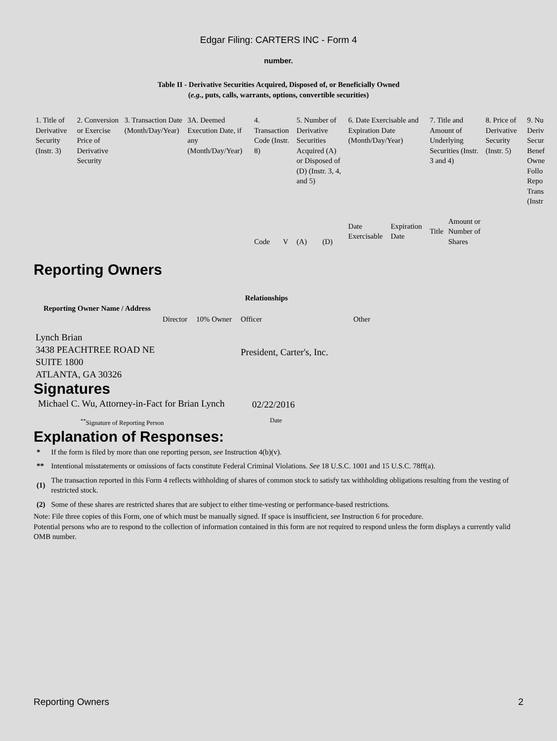Edgar Filing: CARTERS INC - Form 4
number.
Table II - Derivative Securities Acquired, Disposed of, or Beneficially Owned
(e.g., puts, calls, warrants, options, convertible securities)
| 1. Title of Derivative Security (Instr. 3) | 2. Conversion or Exercise Price of Derivative Security | 3. Transaction Date (Month/Day/Year) | 3A. Deemed Execution Date, if any (Month/Day/Year) | 4. Transaction Code (Instr. 8) | | 5. Number of Derivative Securities Acquired (A) or Disposed of (D) (Instr. 3, 4, and 5) | | 6. Date Exercisable and Expiration Date (Month/Day/Year) | | 7. Title and Amount of Underlying Securities (Instr. 3 and 4) | | 8. Price of Derivative Security (Instr. 5) | 9. Nu Deriv Secur Benef Owne Follo Repo Trans (Instr |
| --- | --- | --- | --- | --- | --- | --- | --- | --- | --- | --- | --- | --- | --- |
| | | | | Code | V | (A) | (D) | Date Exercisable | Expiration Date | Title | Amount or Number of Shares | | |
Reporting Owners
| Reporting Owner Name / Address | Relationships | | | |
| --- | --- | --- | --- | --- |
| | Director | 10% Owner | Officer | Other |
| Lynch Brian 3438 PEACHTREE ROAD NE SUITE 1800 ATLANTA, GA 30326 | | | President, Carter's, Inc. | |
Signatures
| Michael C. Wu, Attorney-in-Fact for Brian Lynch | 02/22/2016 |
| <sup>**</sup> Signature of Reporting Person | Date |
Explanation of Responses:
| * | If the form is filed by more than one reporting person, see Instruction 4(b)(v). |
| ** | Intentional misstatements or omissions of facts constitute Federal Criminal Violations. See 18 U.S.C. 1001 and 15 U.S.C. 78ff(a). |
| (1) | The transaction reported in this Form 4 reflects withholding of shares of common stock to satisfy tax withholding obligations resulting from the vesting of restricted stock. |
| (2) | Some of these shares are restricted shares that are subject to either time-vesting or performance-based restrictions. |
Note: File three copies of this Form, one of which must be manually signed. If space is insufficient, see Instruction 6 for procedure.
Potential persons who are to respond to the collection of information contained in this form are not required to respond unless the form displays a currently valid OMB number.
Reporting Owners 2